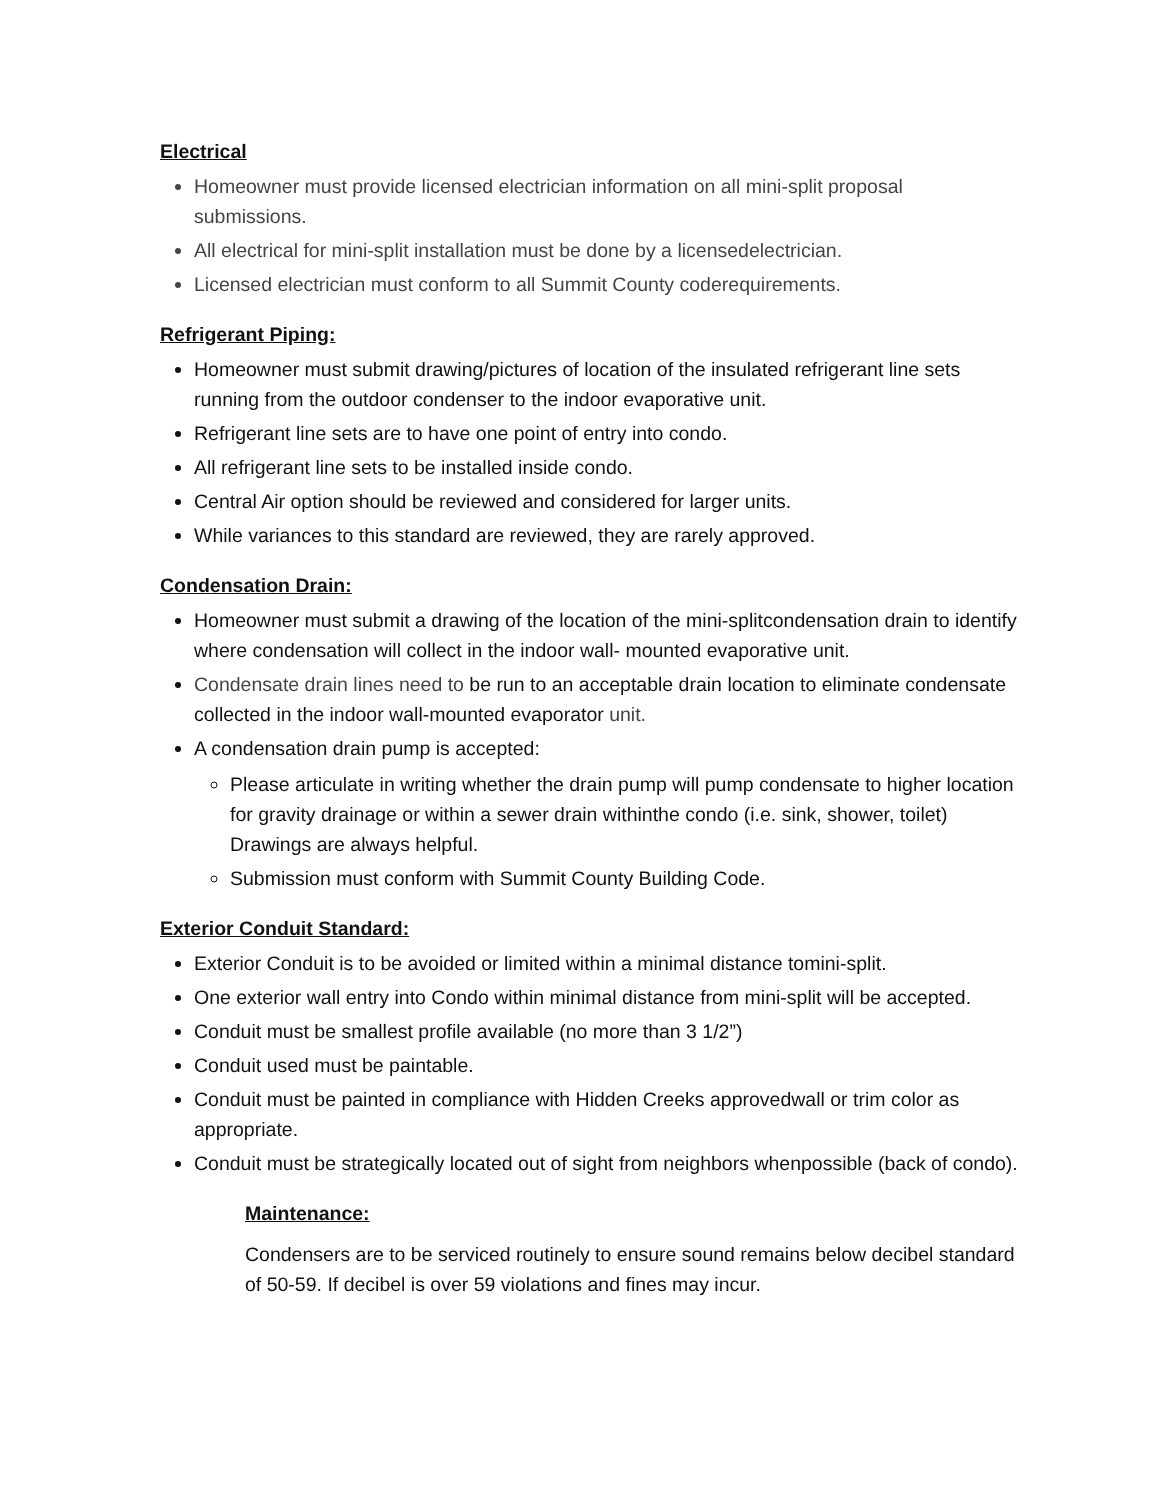Electrical
Homeowner must provide licensed electrician information on all mini-split proposal submissions.
All electrical for mini-split installation must be done by a licensedelectrician.
Licensed electrician must conform to all Summit County coderequirements.
Refrigerant Piping:
Homeowner must submit drawing/pictures of location of the insulated refrigerant line sets running from the outdoor condenser to the indoor evaporative unit.
Refrigerant line sets are to have one point of entry into condo.
All refrigerant line sets to be installed inside condo.
Central Air option should be reviewed and considered for larger units.
While variances to this standard are reviewed, they are rarely approved.
Condensation Drain:
Homeowner must submit a drawing of the location of the mini-splitcondensation drain to identify where condensation will collect in the indoor wall- mounted evaporative unit.
Condensate drain lines need to be run to an acceptable drain location to eliminate condensate collected in the indoor wall-mounted evaporator unit.
A condensation drain pump is accepted:
Please articulate in writing whether the drain pump will pump condensate to higher location for gravity drainage or within a sewer drain withinthe condo (i.e. sink, shower, toilet) Drawings are always helpful.
Submission must conform with Summit County Building Code.
Exterior Conduit Standard:
Exterior Conduit is to be avoided or limited within a minimal distance tomini-split.
One exterior wall entry into Condo within minimal distance from mini-split will be accepted.
Conduit must be smallest profile available (no more than 3 1/2”)
Conduit used must be paintable.
Conduit must be painted in compliance with Hidden Creeks approvedwall or trim color as appropriate.
Conduit must be strategically located out of sight from neighbors whenpossible (back of condo).
Maintenance:
Condensers are to be serviced routinely to ensure sound remains below decibel standard of 50-59. If decibel is over 59 violations and fines may incur.